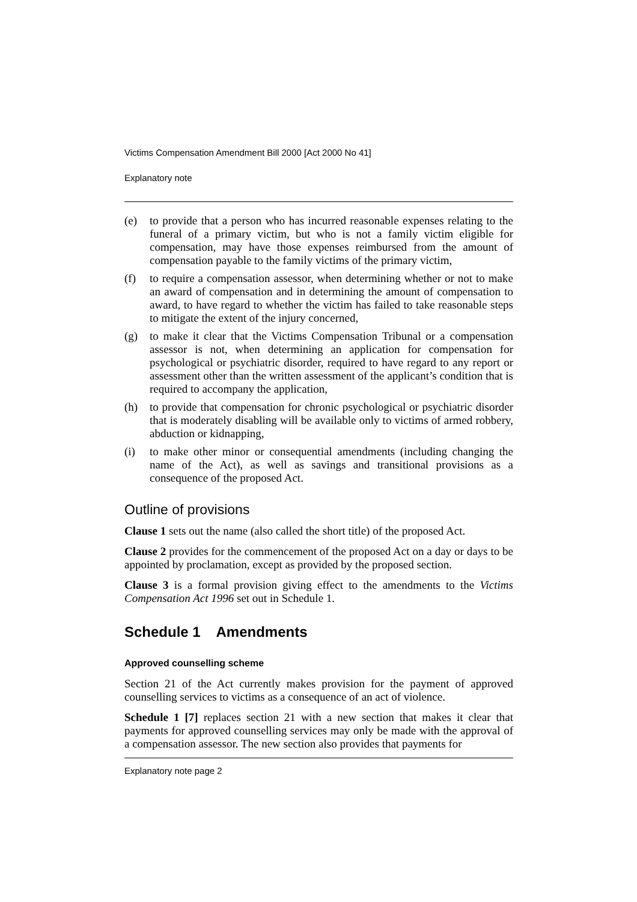Victims Compensation Amendment Bill 2000 [Act 2000 No 41]
Explanatory note
(e) to provide that a person who has incurred reasonable expenses relating to the funeral of a primary victim, but who is not a family victim eligible for compensation, may have those expenses reimbursed from the amount of compensation payable to the family victims of the primary victim,
(f) to require a compensation assessor, when determining whether or not to make an award of compensation and in determining the amount of compensation to award, to have regard to whether the victim has failed to take reasonable steps to mitigate the extent of the injury concerned,
(g) to make it clear that the Victims Compensation Tribunal or a compensation assessor is not, when determining an application for compensation for psychological or psychiatric disorder, required to have regard to any report or assessment other than the written assessment of the applicant’s condition that is required to accompany the application,
(h) to provide that compensation for chronic psychological or psychiatric disorder that is moderately disabling will be available only to victims of armed robbery, abduction or kidnapping,
(i) to make other minor or consequential amendments (including changing the name of the Act), as well as savings and transitional provisions as a consequence of the proposed Act.
Outline of provisions
Clause 1 sets out the name (also called the short title) of the proposed Act.
Clause 2 provides for the commencement of the proposed Act on a day or days to be appointed by proclamation, except as provided by the proposed section.
Clause 3 is a formal provision giving effect to the amendments to the Victims Compensation Act 1996 set out in Schedule 1.
Schedule 1 Amendments
Approved counselling scheme
Section 21 of the Act currently makes provision for the payment of approved counselling services to victims as a consequence of an act of violence.
Schedule 1 [7] replaces section 21 with a new section that makes it clear that payments for approved counselling services may only be made with the approval of a compensation assessor. The new section also provides that payments for
Explanatory note page 2